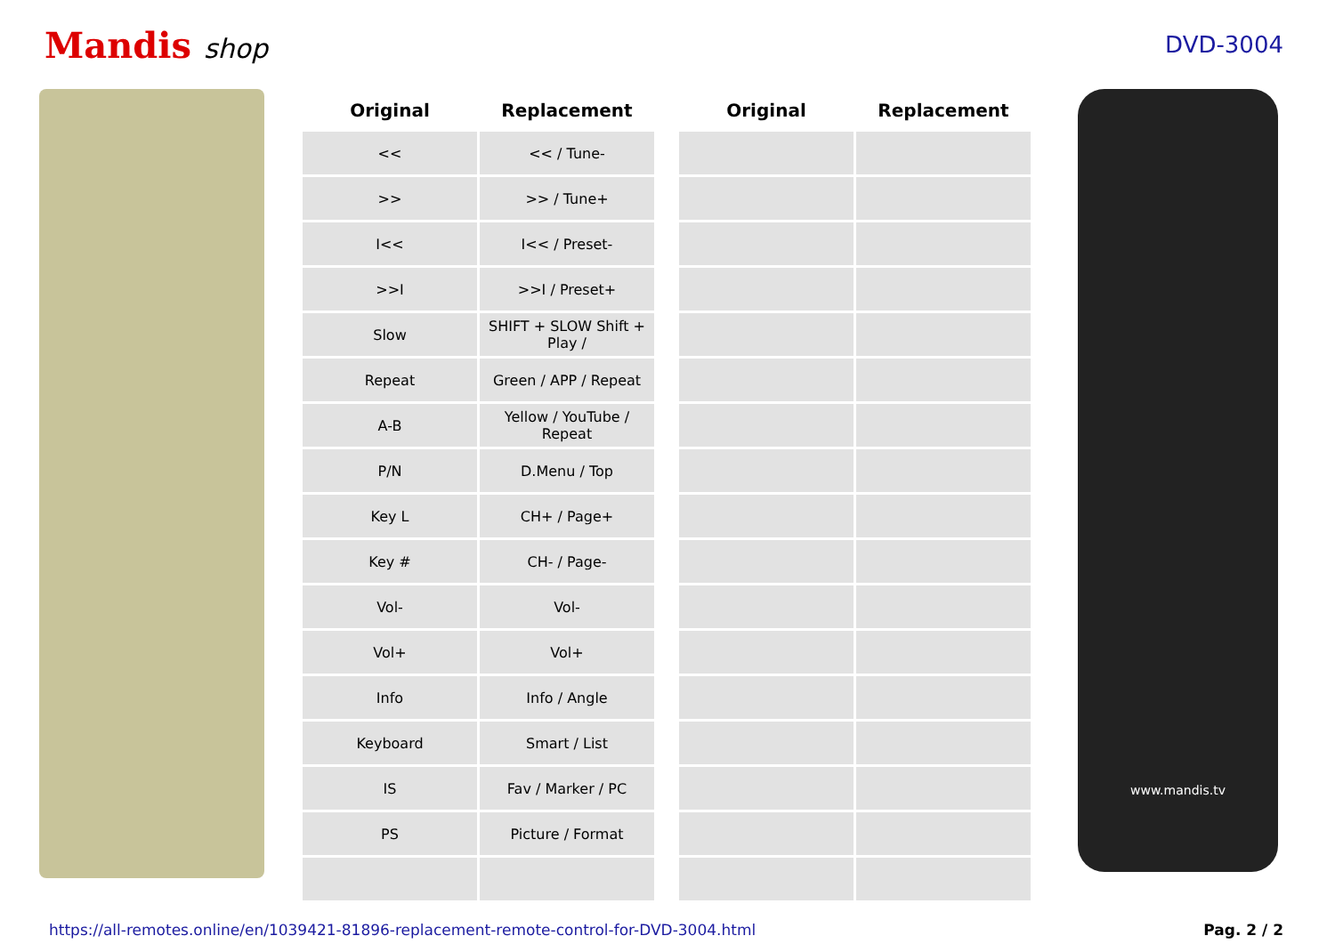Mandis shop
DVD-3004
| Original | Replacement | | Original | Replacement |
| --- | --- | --- | --- | --- |
| << | << / Tune- | | | |
| >> | >> / Tune+ | | | |
| I<< | I<< / Preset- | | | |
| >>I | >>I / Preset+ | | | |
| Slow | SHIFT + SLOW Shift + Play / | | | |
| Repeat | Green / APP / Repeat | | | |
| A-B | Yellow / YouTube / Repeat | | | |
| P/N | D.Menu / Top | | | |
| Key L | CH+ / Page+ | | | |
| Key # | CH- / Page- | | | |
| Vol- | Vol- | | | |
| Vol+ | Vol+ | | | |
| Info | Info / Angle | | | |
| Keyboard | Smart / List | | | |
| IS | Fav / Marker / PC | | | |
| PS | Picture / Format | | | |
www.mandis.tv
https://all-remotes.online/en/1039421-81896-replacement-remote-control-for-DVD-3004.html Pag. 2 / 2